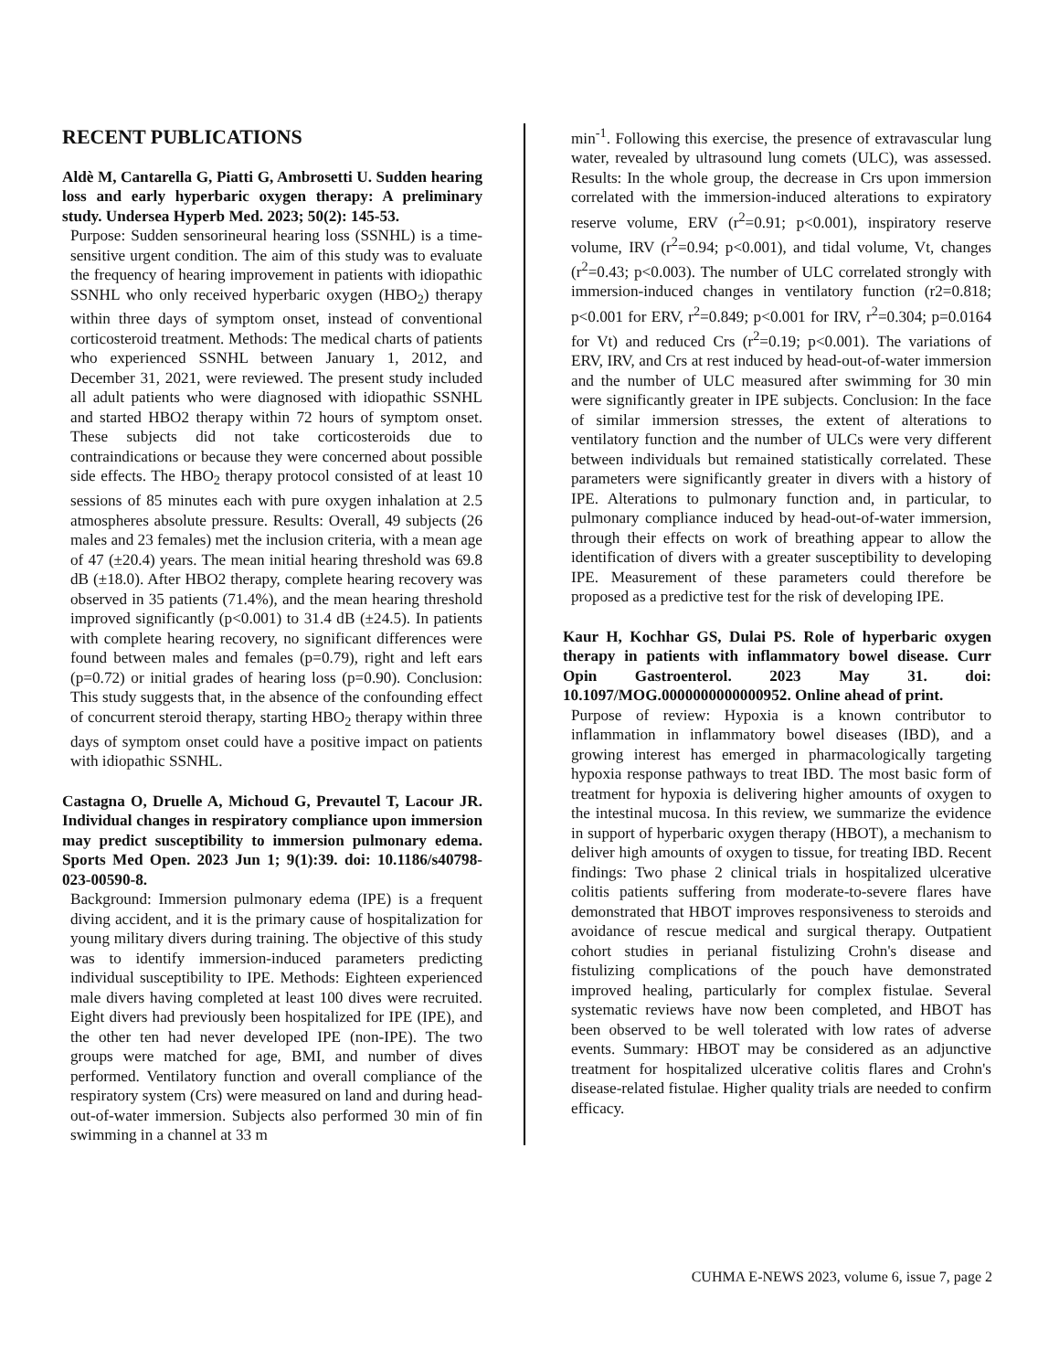RECENT PUBLICATIONS
Aldè M, Cantarella G, Piatti G, Ambrosetti U. Sudden hearing loss and early hyperbaric oxygen therapy: A preliminary study. Undersea Hyperb Med. 2023; 50(2): 145-53.
Purpose: Sudden sensorineural hearing loss (SSNHL) is a time-sensitive urgent condition. The aim of this study was to evaluate the frequency of hearing improvement in patients with idiopathic SSNHL who only received hyperbaric oxygen (HBO<sub>2</sub>) therapy within three days of symptom onset, instead of conventional corticosteroid treatment. Methods: The medical charts of patients who experienced SSNHL between January 1, 2012, and December 31, 2021, were reviewed. The present study included all adult patients who were diagnosed with idiopathic SSNHL and started HBO2 therapy within 72 hours of symptom onset. These subjects did not take corticosteroids due to contraindications or because they were concerned about possible side effects. The HBO<sub>2</sub> therapy protocol consisted of at least 10 sessions of 85 minutes each with pure oxygen inhalation at 2.5 atmospheres absolute pressure. Results: Overall, 49 subjects (26 males and 23 females) met the inclusion criteria, with a mean age of 47 (±20.4) years. The mean initial hearing threshold was 69.8 dB (±18.0). After HBO2 therapy, complete hearing recovery was observed in 35 patients (71.4%), and the mean hearing threshold improved significantly (p<0.001) to 31.4 dB (±24.5). In patients with complete hearing recovery, no significant differences were found between males and females (p=0.79), right and left ears (p=0.72) or initial grades of hearing loss (p=0.90). Conclusion: This study suggests that, in the absence of the confounding effect of concurrent steroid therapy, starting HBO<sub>2</sub> therapy within three days of symptom onset could have a positive impact on patients with idiopathic SSNHL.
Castagna O, Druelle A, Michoud G, Prevautel T, Lacour JR. Individual changes in respiratory compliance upon immersion may predict susceptibility to immersion pulmonary edema. Sports Med Open. 2023 Jun 1; 9(1):39. doi: 10.1186/s40798-023-00590-8.
Background: Immersion pulmonary edema (IPE) is a frequent diving accident, and it is the primary cause of hospitalization for young military divers during training. The objective of this study was to identify immersion-induced parameters predicting individual susceptibility to IPE. Methods: Eighteen experienced male divers having completed at least 100 dives were recruited. Eight divers had previously been hospitalized for IPE (IPE), and the other ten had never developed IPE (non-IPE). The two groups were matched for age, BMI, and number of dives performed. Ventilatory function and overall compliance of the respiratory system (Crs) were measured on land and during head-out-of-water immersion. Subjects also performed 30 min of fin swimming in a channel at 33 m
min<sup>-1</sup>. Following this exercise, the presence of extravascular lung water, revealed by ultrasound lung comets (ULC), was assessed. Results: In the whole group, the decrease in Crs upon immersion correlated with the immersion-induced alterations to expiratory reserve volume, ERV (r<sup>2</sup>=0.91; p<0.001), inspiratory reserve volume, IRV (r<sup>2</sup>=0.94; p<0.001), and tidal volume, Vt, changes (r<sup>2</sup>=0.43; p<0.003). The number of ULC correlated strongly with immersion-induced changes in ventilatory function (r2=0.818; p<0.001 for ERV, r<sup>2</sup>=0.849; p<0.001 for IRV, r<sup>2</sup>=0.304; p=0.0164 for Vt) and reduced Crs (r<sup>2</sup>=0.19; p<0.001). The variations of ERV, IRV, and Crs at rest induced by head-out-of-water immersion and the number of ULC measured after swimming for 30 min were significantly greater in IPE subjects. Conclusion: In the face of similar immersion stresses, the extent of alterations to ventilatory function and the number of ULCs were very different between individuals but remained statistically correlated. These parameters were significantly greater in divers with a history of IPE. Alterations to pulmonary function and, in particular, to pulmonary compliance induced by head-out-of-water immersion, through their effects on work of breathing appear to allow the identification of divers with a greater susceptibility to developing IPE. Measurement of these parameters could therefore be proposed as a predictive test for the risk of developing IPE.
Kaur H, Kochhar GS, Dulai PS. Role of hyperbaric oxygen therapy in patients with inflammatory bowel disease. Curr Opin Gastroenterol. 2023 May 31. doi: 10.1097/MOG.0000000000000952. Online ahead of print.
Purpose of review: Hypoxia is a known contributor to inflammation in inflammatory bowel diseases (IBD), and a growing interest has emerged in pharmacologically targeting hypoxia response pathways to treat IBD. The most basic form of treatment for hypoxia is delivering higher amounts of oxygen to the intestinal mucosa. In this review, we summarize the evidence in support of hyperbaric oxygen therapy (HBOT), a mechanism to deliver high amounts of oxygen to tissue, for treating IBD. Recent findings: Two phase 2 clinical trials in hospitalized ulcerative colitis patients suffering from moderate-to-severe flares have demonstrated that HBOT improves responsiveness to steroids and avoidance of rescue medical and surgical therapy. Outpatient cohort studies in perianal fistulizing Crohn's disease and fistulizing complications of the pouch have demonstrated improved healing, particularly for complex fistulae. Several systematic reviews have now been completed, and HBOT has been observed to be well tolerated with low rates of adverse events. Summary: HBOT may be considered as an adjunctive treatment for hospitalized ulcerative colitis flares and Crohn's disease-related fistulae. Higher quality trials are needed to confirm efficacy.
CUHMA E-NEWS 2023, volume 6, issue 7, page 2